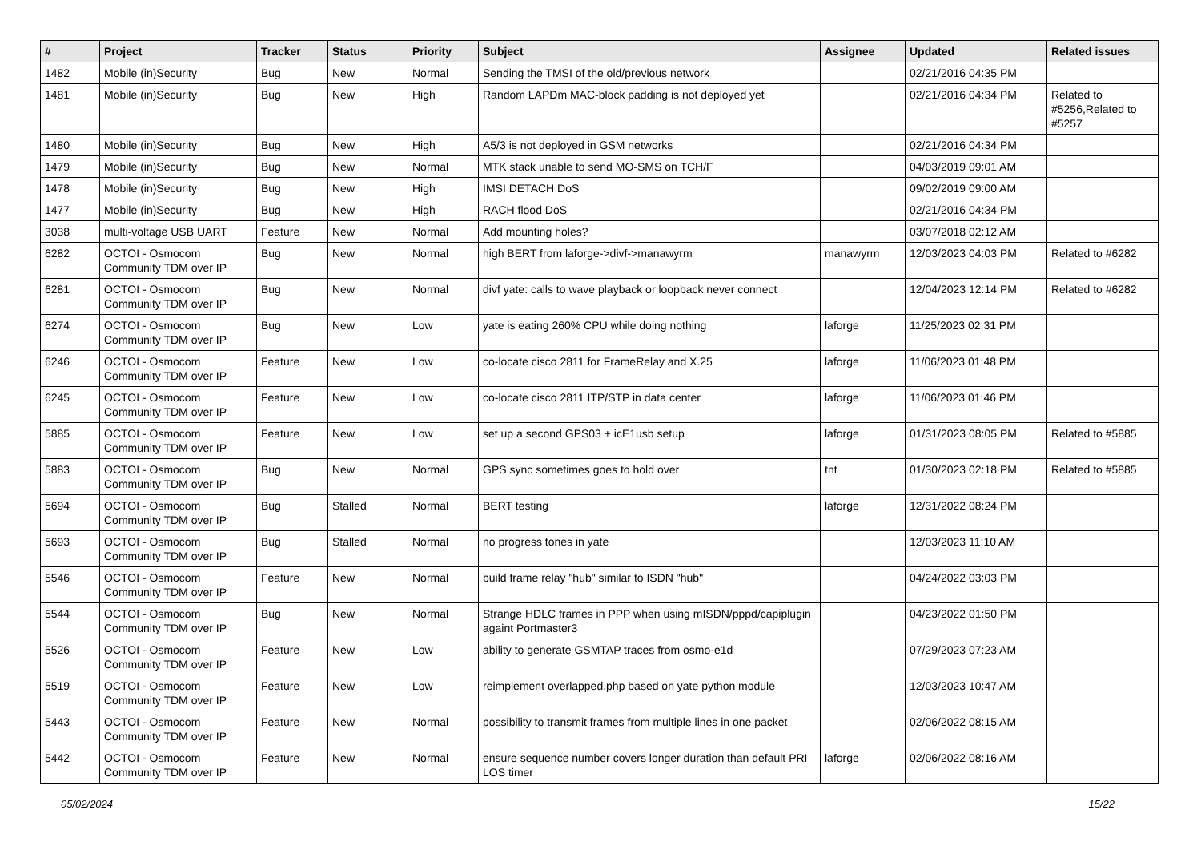| # | Project | Tracker | Status | Priority | Subject | Assignee | Updated | Related issues |
| --- | --- | --- | --- | --- | --- | --- | --- | --- |
| 1482 | Mobile (in)Security | Bug | New | Normal | Sending the TMSI of the old/previous network | | 02/21/2016 04:35 PM | |
| 1481 | Mobile (in)Security | Bug | New | High | Random LAPDm MAC-block padding is not deployed yet | | 02/21/2016 04:34 PM | Related to #5256,Related to #5257 |
| 1480 | Mobile (in)Security | Bug | New | High | A5/3 is not deployed in GSM networks | | 02/21/2016 04:34 PM | |
| 1479 | Mobile (in)Security | Bug | New | Normal | MTK stack unable to send MO-SMS on TCH/F | | 04/03/2019 09:01 AM | |
| 1478 | Mobile (in)Security | Bug | New | High | IMSI DETACH DoS | | 09/02/2019 09:00 AM | |
| 1477 | Mobile (in)Security | Bug | New | High | RACH flood DoS | | 02/21/2016 04:34 PM | |
| 3038 | multi-voltage USB UART | Feature | New | Normal | Add mounting holes? | | 03/07/2018 02:12 AM | |
| 6282 | OCTOI - Osmocom Community TDM over IP | Bug | New | Normal | high BERT from laforge->divf->manawyrm | manawyrm | 12/03/2023 04:03 PM | Related to #6282 |
| 6281 | OCTOI - Osmocom Community TDM over IP | Bug | New | Normal | divf yate: calls to wave playback or loopback never connect | | 12/04/2023 12:14 PM | Related to #6282 |
| 6274 | OCTOI - Osmocom Community TDM over IP | Bug | New | Low | yate is eating 260% CPU while doing nothing | laforge | 11/25/2023 02:31 PM | |
| 6246 | OCTOI - Osmocom Community TDM over IP | Feature | New | Low | co-locate cisco 2811 for FrameRelay and X.25 | laforge | 11/06/2023 01:48 PM | |
| 6245 | OCTOI - Osmocom Community TDM over IP | Feature | New | Low | co-locate cisco 2811 ITP/STP in data center | laforge | 11/06/2023 01:46 PM | |
| 5885 | OCTOI - Osmocom Community TDM over IP | Feature | New | Low | set up a second GPS03 + icE1usb setup | laforge | 01/31/2023 08:05 PM | Related to #5885 |
| 5883 | OCTOI - Osmocom Community TDM over IP | Bug | New | Normal | GPS sync sometimes goes to hold over | tnt | 01/30/2023 02:18 PM | Related to #5885 |
| 5694 | OCTOI - Osmocom Community TDM over IP | Bug | Stalled | Normal | BERT testing | laforge | 12/31/2022 08:24 PM | |
| 5693 | OCTOI - Osmocom Community TDM over IP | Bug | Stalled | Normal | no progress tones in yate | | 12/03/2023 11:10 AM | |
| 5546 | OCTOI - Osmocom Community TDM over IP | Feature | New | Normal | build frame relay "hub" similar to ISDN "hub" | | 04/24/2022 03:03 PM | |
| 5544 | OCTOI - Osmocom Community TDM over IP | Bug | New | Normal | Strange HDLC frames in PPP when using mISDN/pppd/capiplugin againt Portmaster3 | | 04/23/2022 01:50 PM | |
| 5526 | OCTOI - Osmocom Community TDM over IP | Feature | New | Low | ability to generate GSMTAP traces from osmo-e1d | | 07/29/2023 07:23 AM | |
| 5519 | OCTOI - Osmocom Community TDM over IP | Feature | New | Low | reimplement overlapped.php based on yate python module | | 12/03/2023 10:47 AM | |
| 5443 | OCTOI - Osmocom Community TDM over IP | Feature | New | Normal | possibility to transmit frames from multiple lines in one packet | | 02/06/2022 08:15 AM | |
| 5442 | OCTOI - Osmocom Community TDM over IP | Feature | New | Normal | ensure sequence number covers longer duration than default PRI LOS timer | laforge | 02/06/2022 08:16 AM | |
05/02/2024 15/22